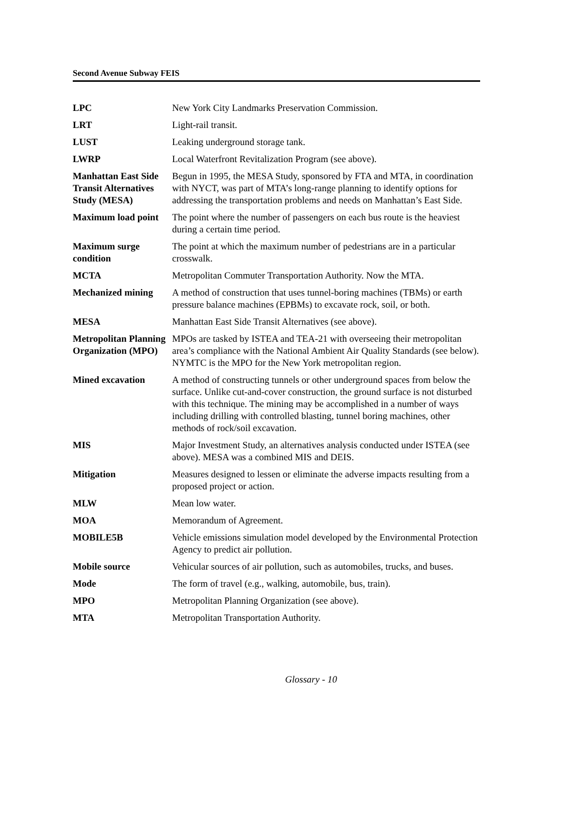Second Avenue Subway FEIS
LPC New York City Landmarks Preservation Commission.
LRT Light-rail transit.
LUST Leaking underground storage tank.
LWRP Local Waterfront Revitalization Program (see above).
Manhattan East Side Transit Alternatives Study (MESA)
Begun in 1995, the MESA Study, sponsored by FTA and MTA, in coordination with NYCT, was part of MTA’s long-range planning to identify options for addressing the transportation problems and needs on Manhattan’s East Side.
Maximum load point
The point where the number of passengers on each bus route is the heaviest during a certain time period.
Maximum surge condition
The point at which the maximum number of pedestrians are in a particular crosswalk.
MCTA Metropolitan Commuter Transportation Authority. Now the MTA.
Mechanized mining A method of construction that uses tunnel-boring machines (TBMs) or earth pressure balance machines (EPBMs) to excavate rock, soil, or both.
MESA Manhattan East Side Transit Alternatives (see above).
Metropolitan Planning Organization (MPO)
MPOs are tasked by ISTEA and TEA-21 with overseeing their metropolitan area’s compliance with the National Ambient Air Quality Standards (see below). NYMTC is the MPO for the New York metropolitan region.
Mined excavation A method of constructing tunnels or other underground spaces from below the surface. Unlike cut-and-cover construction, the ground surface is not disturbed with this technique. The mining may be accomplished in a number of ways including drilling with controlled blasting, tunnel boring machines, other methods of rock/soil excavation.
MIS Major Investment Study, an alternatives analysis conducted under ISTEA (see above). MESA was a combined MIS and DEIS.
Mitigation Measures designed to lessen or eliminate the adverse impacts resulting from a proposed project or action.
MLW Mean low water.
MOA Memorandum of Agreement.
MOBILE5B Vehicle emissions simulation model developed by the Environmental Protection Agency to predict air pollution.
Mobile source Vehicular sources of air pollution, such as automobiles, trucks, and buses.
Mode The form of travel (e.g., walking, automobile, bus, train).
MPO Metropolitan Planning Organization (see above).
MTA Metropolitan Transportation Authority.
Glossary - 10